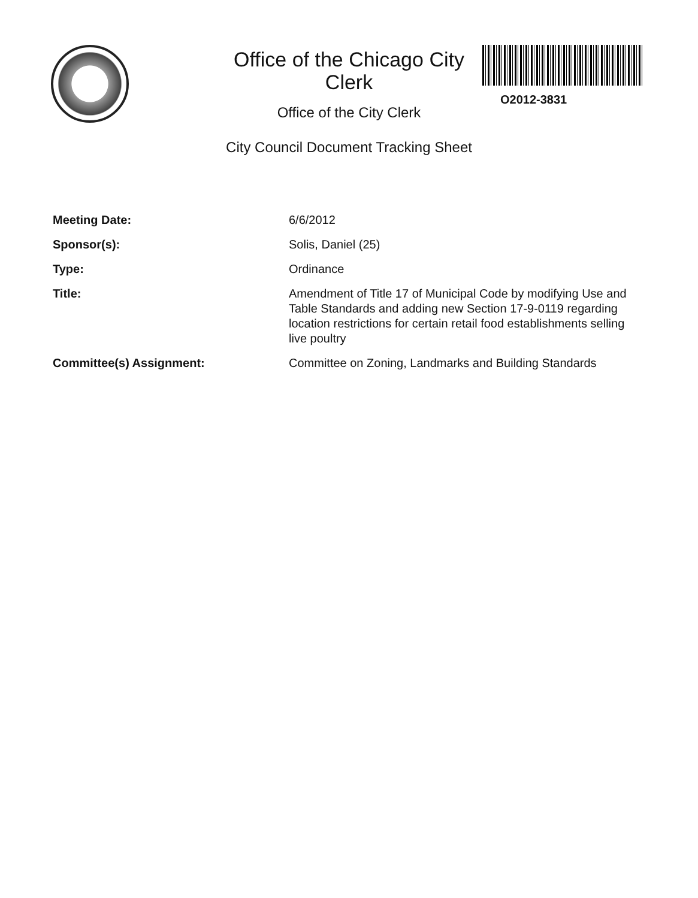Office of the Chicago City Clerk
Office of the City Clerk
City Council Document Tracking Sheet
O2012-3831
Meeting Date: 6/6/2012
Sponsor(s): Solis, Daniel (25)
Type: Ordinance
Title: Amendment of Title 17 of Municipal Code by modifying Use and Table Standards and adding new Section 17-9-0119 regarding location restrictions for certain retail food establishments selling live poultry
Committee(s) Assignment: Committee on Zoning, Landmarks and Building Standards